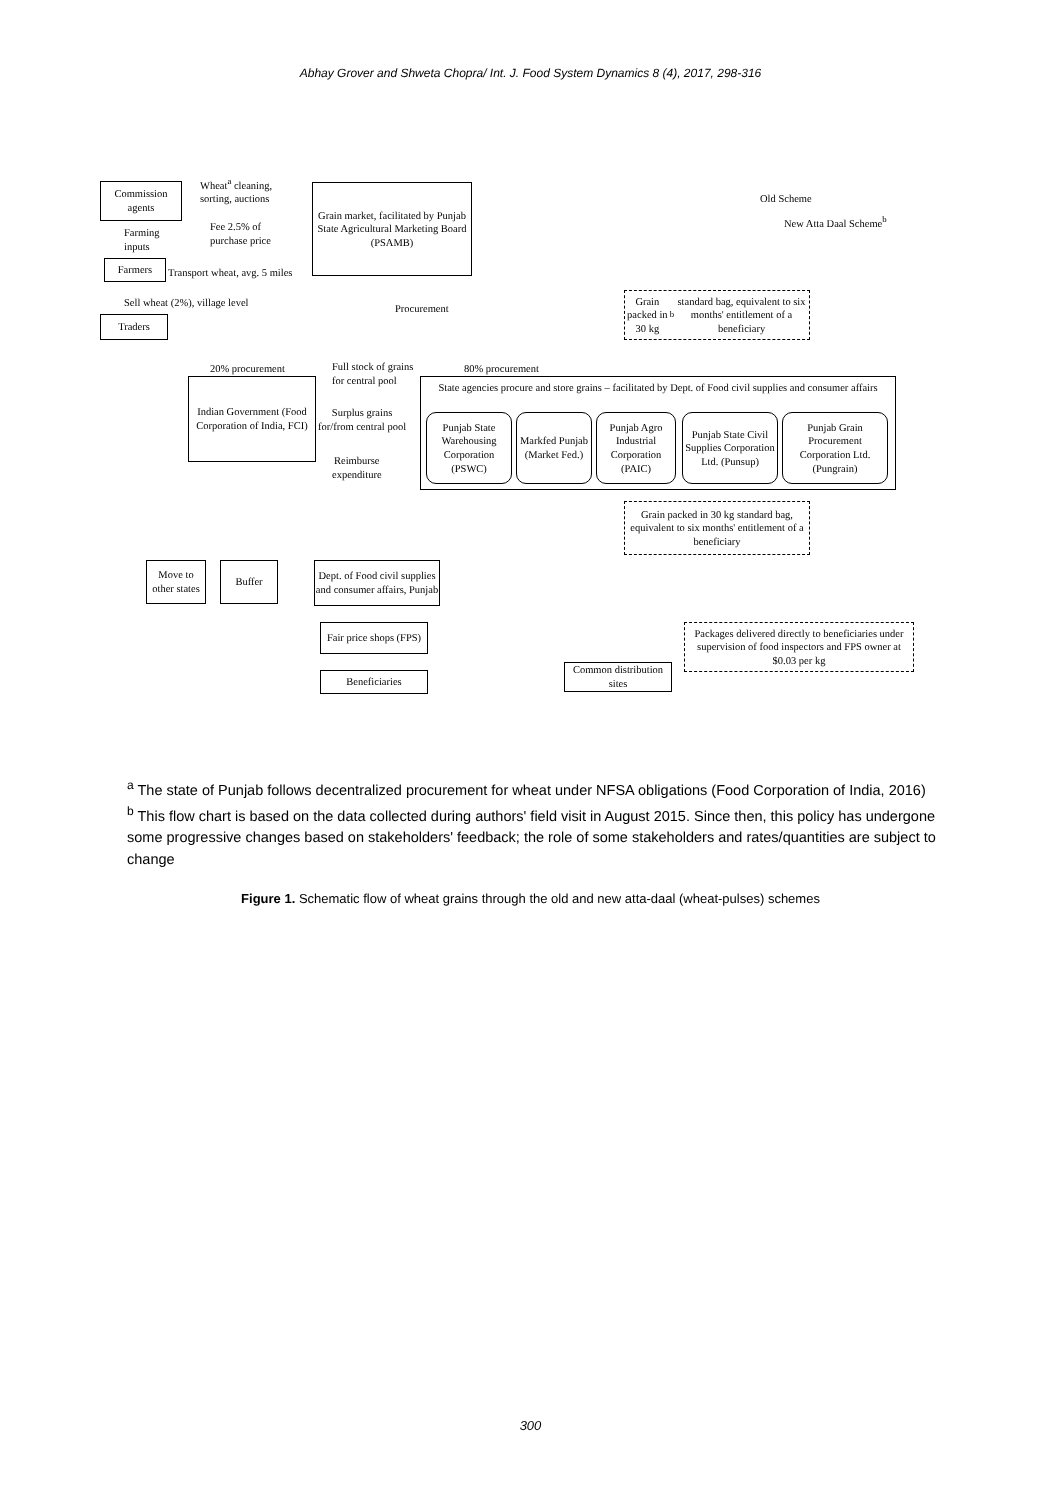Abhay Grover and Shweta Chopra/ Int. J. Food System Dynamics 8 (4), 2017, 298-316
Commission agents
Wheat<sup>a</sup> cleaning,
sorting, auctions
Fee 2.5% of
purchase price
Grain market, facilitated by Punjab State Agricultural Marketing Board (PSAMB)
Old Scheme
New Atta Daal Scheme<sup>b</sup>
Farming
inputs
Farmers
Transport wheat, avg. 5 miles
Sell wheat (2%), village level Procurement
Grain packed in 30 kg<sup>b</sup> standard bag, equivalent to six months' entitlement of a beneficiary
Traders
20% procurement
Full stock of grains
for central pool
80% procurement
Indian Government (Food Corporation of India, FCI)
Surplus grains
for/from central pool
Reimburse
expenditure
State agencies procure and store grains – facilitated by Dept. of Food civil supplies and consumer affairs
Punjab State Warehousing Corporation (PSWC)
Markfed Punjab (Market Fed.)
Punjab Agro Industrial Corporation (PAIC)
Punjab State Civil Supplies Corporation Ltd. (Punsup)
Punjab Grain Procurement Corporation Ltd. (Pungrain)
Grain packed in 30 kg standard bag, equivalent to six months' entitlement of a beneficiary
Move to other states
Buffer
Dept. of Food civil supplies and consumer affairs, Punjab
Fair price shops (FPS)
Packages delivered directly to beneficiaries under supervision of food inspectors and FPS owner at $0.03 per kg
Beneficiaries
Common distribution sites
<sup>a</sup> The state of Punjab follows decentralized procurement for wheat under NFSA obligations (Food Corporation of India, 2016)
<sup>b</sup> This flow chart is based on the data collected during authors' field visit in August 2015. Since then, this policy has undergone some progressive changes based on stakeholders' feedback; the role of some stakeholders and rates/quantities are subject to change
Figure 1. Schematic flow of wheat grains through the old and new atta-daal (wheat-pulses) schemes
300